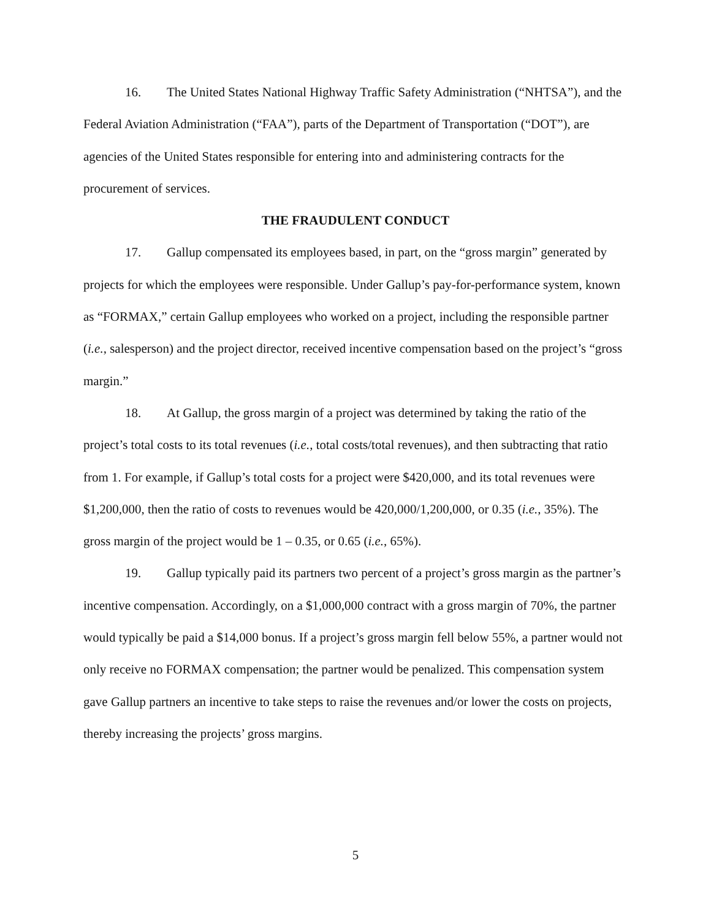16. The United States National Highway Traffic Safety Administration (“NHTSA”), and the Federal Aviation Administration (“FAA”), parts of the Department of Transportation (“DOT”), are agencies of the United States responsible for entering into and administering contracts for the procurement of services.
THE FRAUDULENT CONDUCT
17. Gallup compensated its employees based, in part, on the “gross margin” generated by projects for which the employees were responsible. Under Gallup’s pay-for-performance system, known as “FORMAX,” certain Gallup employees who worked on a project, including the responsible partner (i.e., salesperson) and the project director, received incentive compensation based on the project’s “gross margin.”
18. At Gallup, the gross margin of a project was determined by taking the ratio of the project’s total costs to its total revenues (i.e., total costs/total revenues), and then subtracting that ratio from 1. For example, if Gallup’s total costs for a project were $420,000, and its total revenues were $1,200,000, then the ratio of costs to revenues would be 420,000/1,200,000, or 0.35 (i.e., 35%). The gross margin of the project would be 1 – 0.35, or 0.65 (i.e., 65%).
19. Gallup typically paid its partners two percent of a project’s gross margin as the partner’s incentive compensation. Accordingly, on a $1,000,000 contract with a gross margin of 70%, the partner would typically be paid a $14,000 bonus. If a project’s gross margin fell below 55%, a partner would not only receive no FORMAX compensation; the partner would be penalized. This compensation system gave Gallup partners an incentive to take steps to raise the revenues and/or lower the costs on projects, thereby increasing the projects’ gross margins.
5